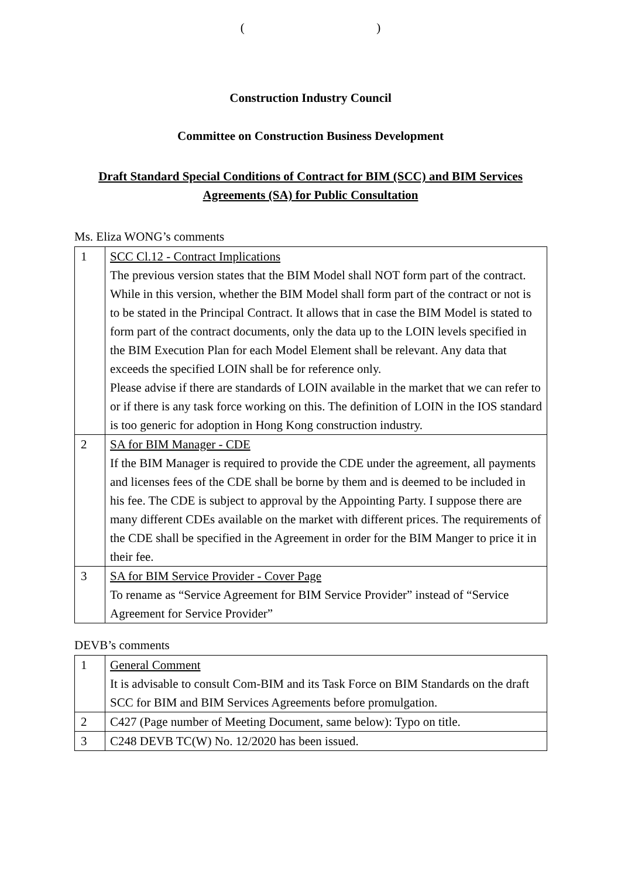( )
Construction Industry Council
Committee on Construction Business Development
Draft Standard Special Conditions of Contract for BIM (SCC) and BIM Services Agreements (SA) for Public Consultation
Ms. Eliza WONG’s comments
| 1 | SCC Cl.12 - Contract Implications The previous version states that the BIM Model shall NOT form part of the contract. While in this version, whether the BIM Model shall form part of the contract or not is to be stated in the Principal Contract. It allows that in case the BIM Model is stated to form part of the contract documents, only the data up to the LOIN levels specified in the BIM Execution Plan for each Model Element shall be relevant. Any data that exceeds the specified LOIN shall be for reference only. Please advise if there are standards of LOIN available in the market that we can refer to or if there is any task force working on this. The definition of LOIN in the IOS standard is too generic for adoption in Hong Kong construction industry. |
| 2 | SA for BIM Manager - CDE If the BIM Manager is required to provide the CDE under the agreement, all payments and licenses fees of the CDE shall be borne by them and is deemed to be included in his fee. The CDE is subject to approval by the Appointing Party. I suppose there are many different CDEs available on the market with different prices. The requirements of the CDE shall be specified in the Agreement in order for the BIM Manger to price it in their fee. |
| 3 | SA for BIM Service Provider - Cover Page To rename as “Service Agreement for BIM Service Provider” instead of “Service Agreement for Service Provider” |
DEVB’s comments
| 1 | General Comment It is advisable to consult Com-BIM and its Task Force on BIM Standards on the draft SCC for BIM and BIM Services Agreements before promulgation. |
| 2 | C427 (Page number of Meeting Document, same below): Typo on title. |
| 3 | C248 DEVB TC(W) No. 12/2020 has been issued. |